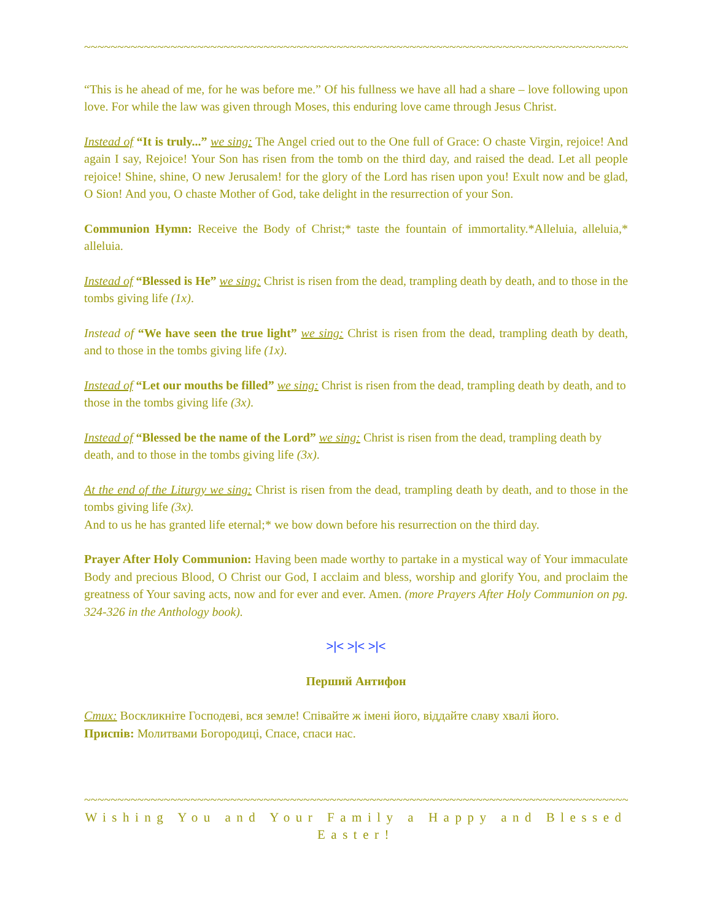~~~~~~~~~~~~~~~~~~~~~~~~~~~~~~~~~~~~~~~~~~~~~~~~~~~~~~~~~~~~~~~~~~~~~~~~~~~~~~~~~~~~~~~~~~~~~~~~~
“This is he ahead of me, for he was before me.” Of his fullness we have all had a share – love following upon love. For while the law was given through Moses, this enduring love came through Jesus Christ.
Instead of “It is truly...” we sing: The Angel cried out to the One full of Grace: O chaste Virgin, rejoice! And again I say, Rejoice! Your Son has risen from the tomb on the third day, and raised the dead. Let all people rejoice! Shine, shine, O new Jerusalem! for the glory of the Lord has risen upon you! Exult now and be glad, O Sion! And you, O chaste Mother of God, take delight in the resurrection of your Son.
Communion Hymn: Receive the Body of Christ;* taste the fountain of immortality.*Alleluia, alleluia,* alleluia.
Instead of “Blessed is He” we sing: Christ is risen from the dead, trampling death by death, and to those in the tombs giving life (1x).
Instead of “We have seen the true light” we sing: Christ is risen from the dead, trampling death by death, and to those in the tombs giving life (1x).
Instead of “Let our mouths be filled” we sing: Christ is risen from the dead, trampling death by death, and to those in the tombs giving life (3x).
Instead of “Blessed be the name of the Lord” we sing: Christ is risen from the dead, trampling death by death, and to those in the tombs giving life (3x).
At the end of the Liturgy we sing: Christ is risen from the dead, trampling death by death, and to those in the tombs giving life (3x).
And to us he has granted life eternal;* we bow down before his resurrection on the third day.
Prayer After Holy Communion: Having been made worthy to partake in a mystical way of Your immaculate Body and precious Blood, O Christ our God, I acclaim and bless, worship and glorify You, and proclaim the greatness of Your saving acts, now and for ever and ever. Amen. (more Prayers After Holy Communion on pg. 324-326 in the Anthology book).
>|< >|< >|<
Перший Антифон
Стих: Воскликніте Господеві, вся земле! Співайте ж імені його, віддайте славу хвалі його.
Приспів: Молитвами Богородиці, Спасе, спаси нас.
~~~~~~~~~~~~~~~~~~~~~~~~~~~~~~~~~~~~~~~~~~~~~~~~~~~~~~~~~~~~~~~~~~~~~~~~~~~~~~~~~~~~~~~~~~~~~~~~~
Wishing You and Your Family a Happy and Blessed Easter!